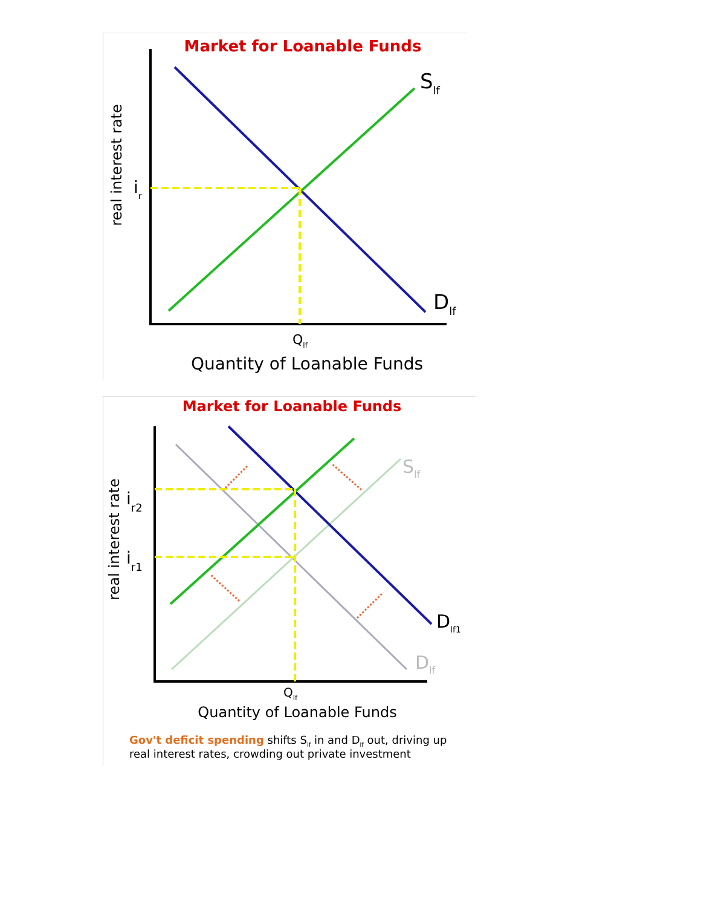Market for Loanable Funds
Slf
Dlf
ir
Qlf
Quantity of Loanable Funds
real interest rate
Market for Loanable Funds
Slf
Dlf1
Dlf
ir2
ir1
Qlf
Quantity of Loanable Funds
real interest rate
Gov't deficit spending shifts Slf in and Dlf out, driving up
real interest rates, crowding out private investment